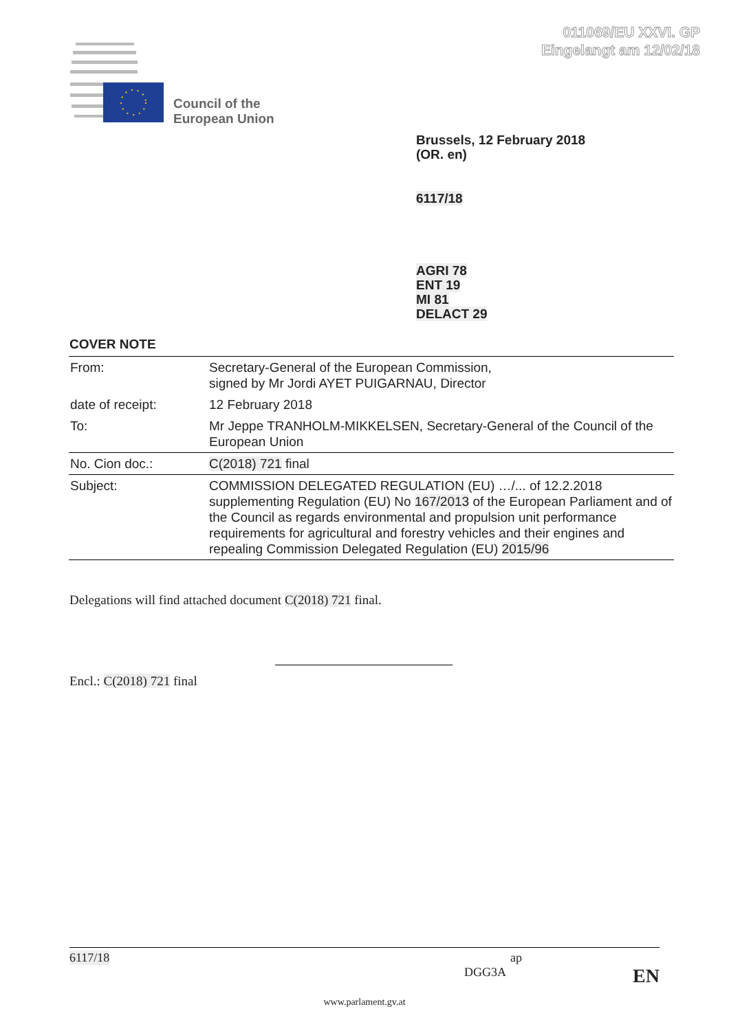011069/EU XXVI. GP
Eingelangt am 12/02/18
Council of the
European Union
Brussels, 12 February 2018
(OR. en)
6117/18
AGRI 78
ENT 19
MI 81
DELACT 29
COVER NOTE
| From: | Secretary-General of the European Commission, signed by Mr Jordi AYET PUIGARNAU, Director |
| date of receipt: | 12 February 2018 |
| To: | Mr Jeppe TRANHOLM-MIKKELSEN, Secretary-General of the Council of the European Union |
| No. Cion doc.: | C(2018) 721 final |
| Subject: | COMMISSION DELEGATED REGULATION (EU) …/... of 12.2.2018 supplementing Regulation (EU) No 167/2013 of the European Parliament and of the Council as regards environmental and propulsion unit performance requirements for agricultural and forestry vehicles and their engines and repealing Commission Delegated Regulation (EU) 2015/96 |
Delegations will find attached document C(2018) 721 final.
Encl.: C(2018) 721 final
6117/18 ap
DGG3A EN
www.parlament.gv.at